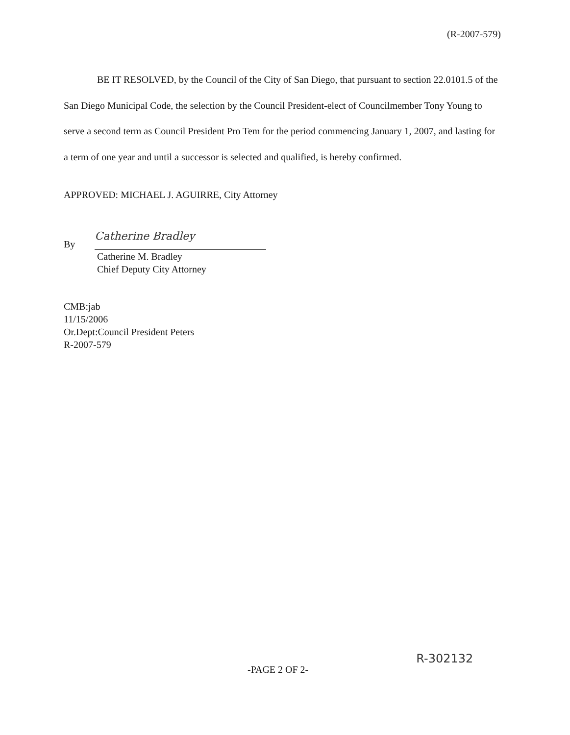(R-2007-579)
BE IT RESOLVED, by the Council of the City of San Diego, that pursuant to section 22.0101.5 of the San Diego Municipal Code, the selection by the Council President-elect of Councilmember Tony Young to serve a second term as Council President Pro Tem for the period commencing January 1, 2007, and lasting for a term of one year and until a successor is selected and qualified, is hereby confirmed.
APPROVED: MICHAEL J. AGUIRRE, City Attorney
By
Catherine Bradley
Catherine M. Bradley
Chief Deputy City Attorney
CMB:jab
11/15/2006
Or.Dept:Council President Peters
R-2007-579
-PAGE 2 OF 2- R-302132